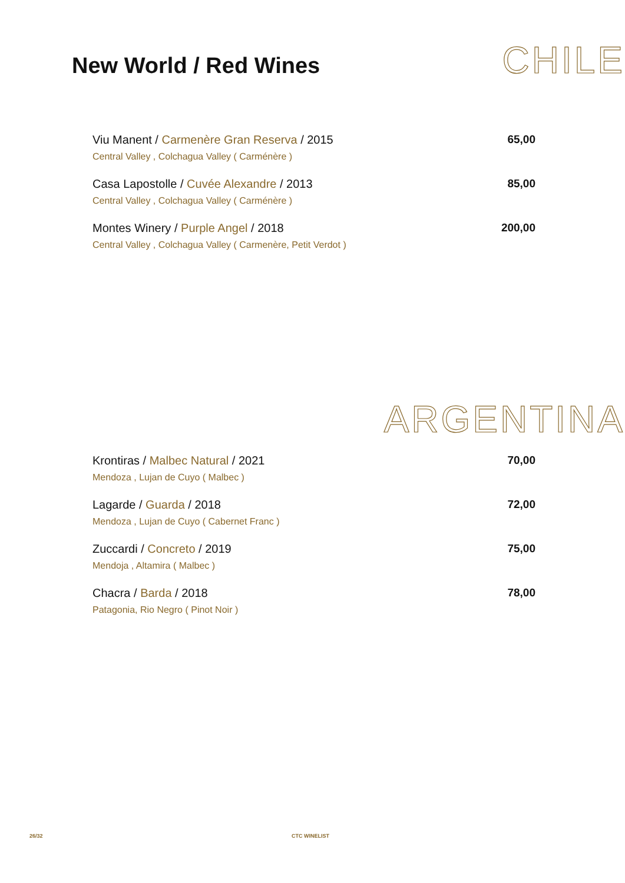New World / Red Wines CHILE
Viu Manent / Carmenère Gran Reserva / 2015
Central Valley , Colchagua Valley ( Carménère )
65,00
Casa Lapostolle / Cuvée Alexandre / 2013
Central Valley , Colchagua Valley ( Carménère )
85,00
Montes Winery / Purple Angel / 2018
Central Valley , Colchagua Valley ( Carmenère, Petit Verdot )
200,00
ARGENTINA
Krontiras / Malbec Natural / 2021
Mendoza , Lujan de Cuyo ( Malbec )
70,00
Lagarde / Guarda / 2018
Mendoza , Lujan de Cuyo ( Cabernet Franc )
72,00
Zuccardi / Concreto / 2019
Mendoja , Altamira ( Malbec )
75,00
Chacra / Barda / 2018
Patagonia, Rio Negro ( Pinot Noir )
78,00
26/32 CTC WINELIST